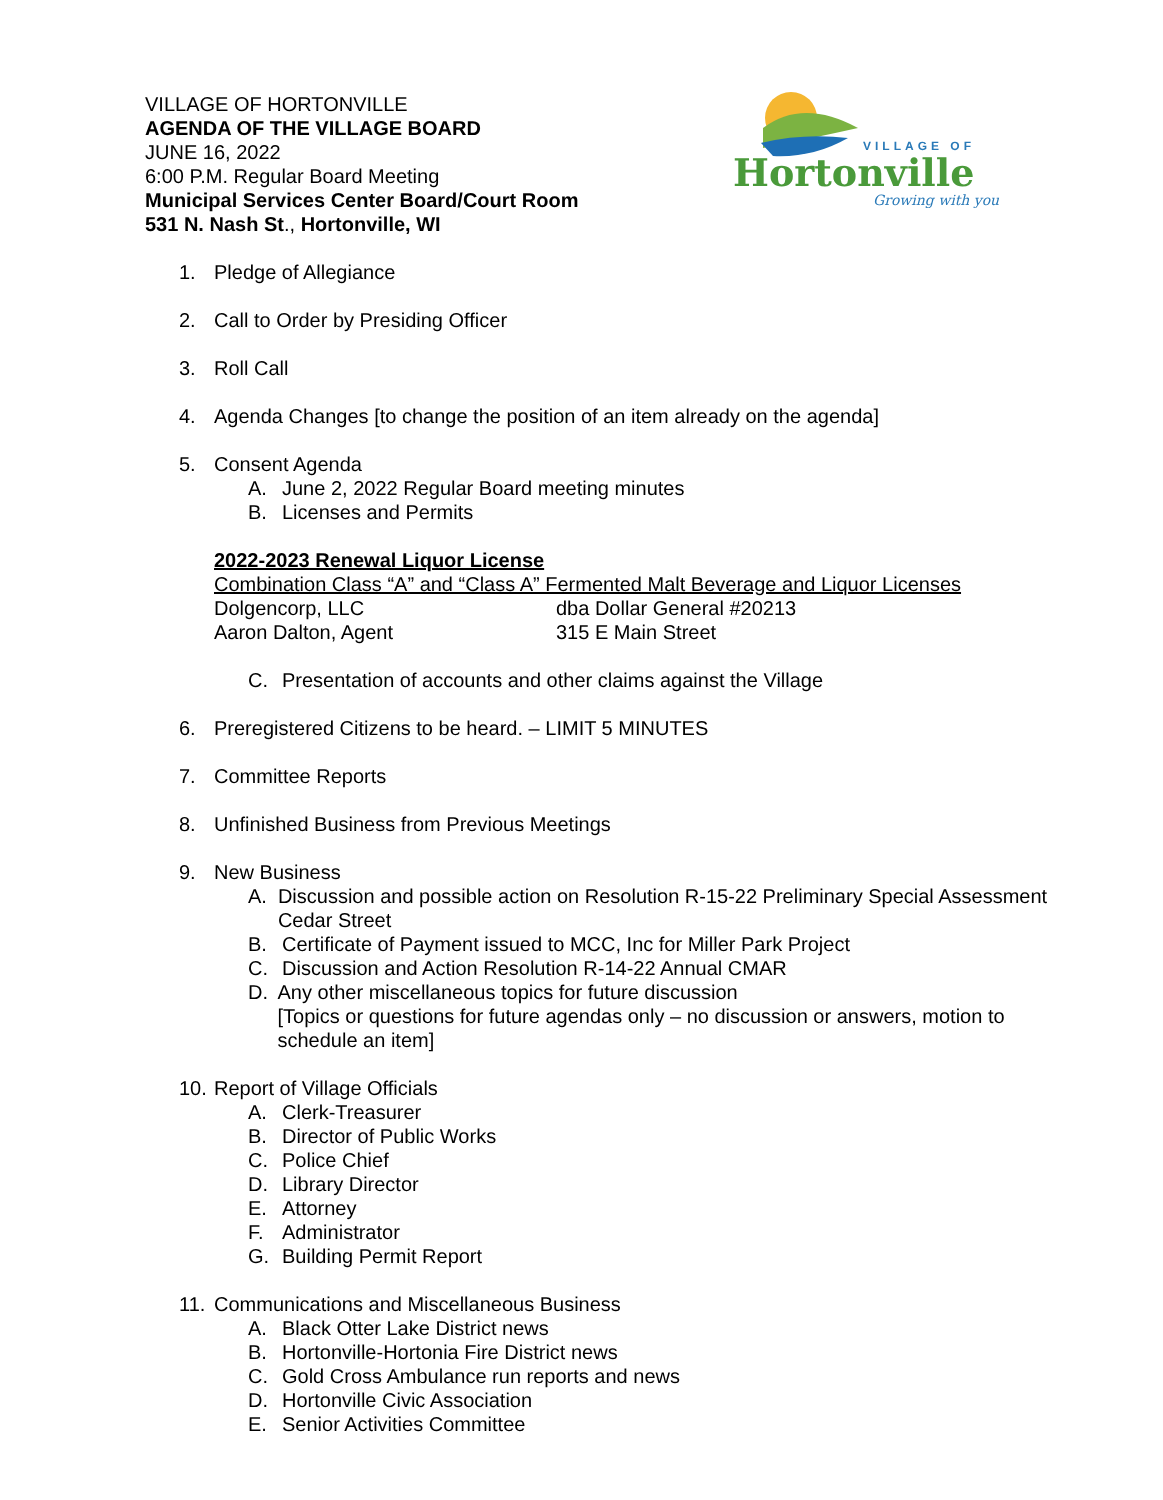VILLAGE OF HORTONVILLE
AGENDA OF THE VILLAGE BOARD
JUNE 16, 2022
6:00 P.M. Regular Board Meeting
Municipal Services Center Board/Court Room
531 N. Nash St., Hortonville, WI
VILLAGE OF
Hortonville
Growing with you
1. Pledge of Allegiance
2. Call to Order by Presiding Officer
3. Roll Call
4. Agenda Changes [to change the position of an item already on the agenda]
5. Consent Agenda
A. June 2, 2022 Regular Board meeting minutes
B. Licenses and Permits
2022-2023 Renewal Liquor License
Combination Class “A” and “Class A” Fermented Malt Beverage and Liquor Licenses
Dolgencorp, LLC dba Dollar General #20213
Aaron Dalton, Agent 315 E Main Street
C. Presentation of accounts and other claims against the Village
6. Preregistered Citizens to be heard. – LIMIT 5 MINUTES
7. Committee Reports
8. Unfinished Business from Previous Meetings
9. New Business
A. Discussion and possible action on Resolution R-15-22 Preliminary Special Assessment Cedar Street
B. Certificate of Payment issued to MCC, Inc for Miller Park Project
C. Discussion and Action Resolution R-14-22 Annual CMAR
D. Any other miscellaneous topics for future discussion
[Topics or questions for future agendas only – no discussion or answers, motion to schedule an item]
10. Report of Village Officials
A. Clerk-Treasurer
B. Director of Public Works
C. Police Chief
D. Library Director
E. Attorney
F. Administrator
G. Building Permit Report
11. Communications and Miscellaneous Business
A. Black Otter Lake District news
B. Hortonville-Hortonia Fire District news
C. Gold Cross Ambulance run reports and news
D. Hortonville Civic Association
E. Senior Activities Committee